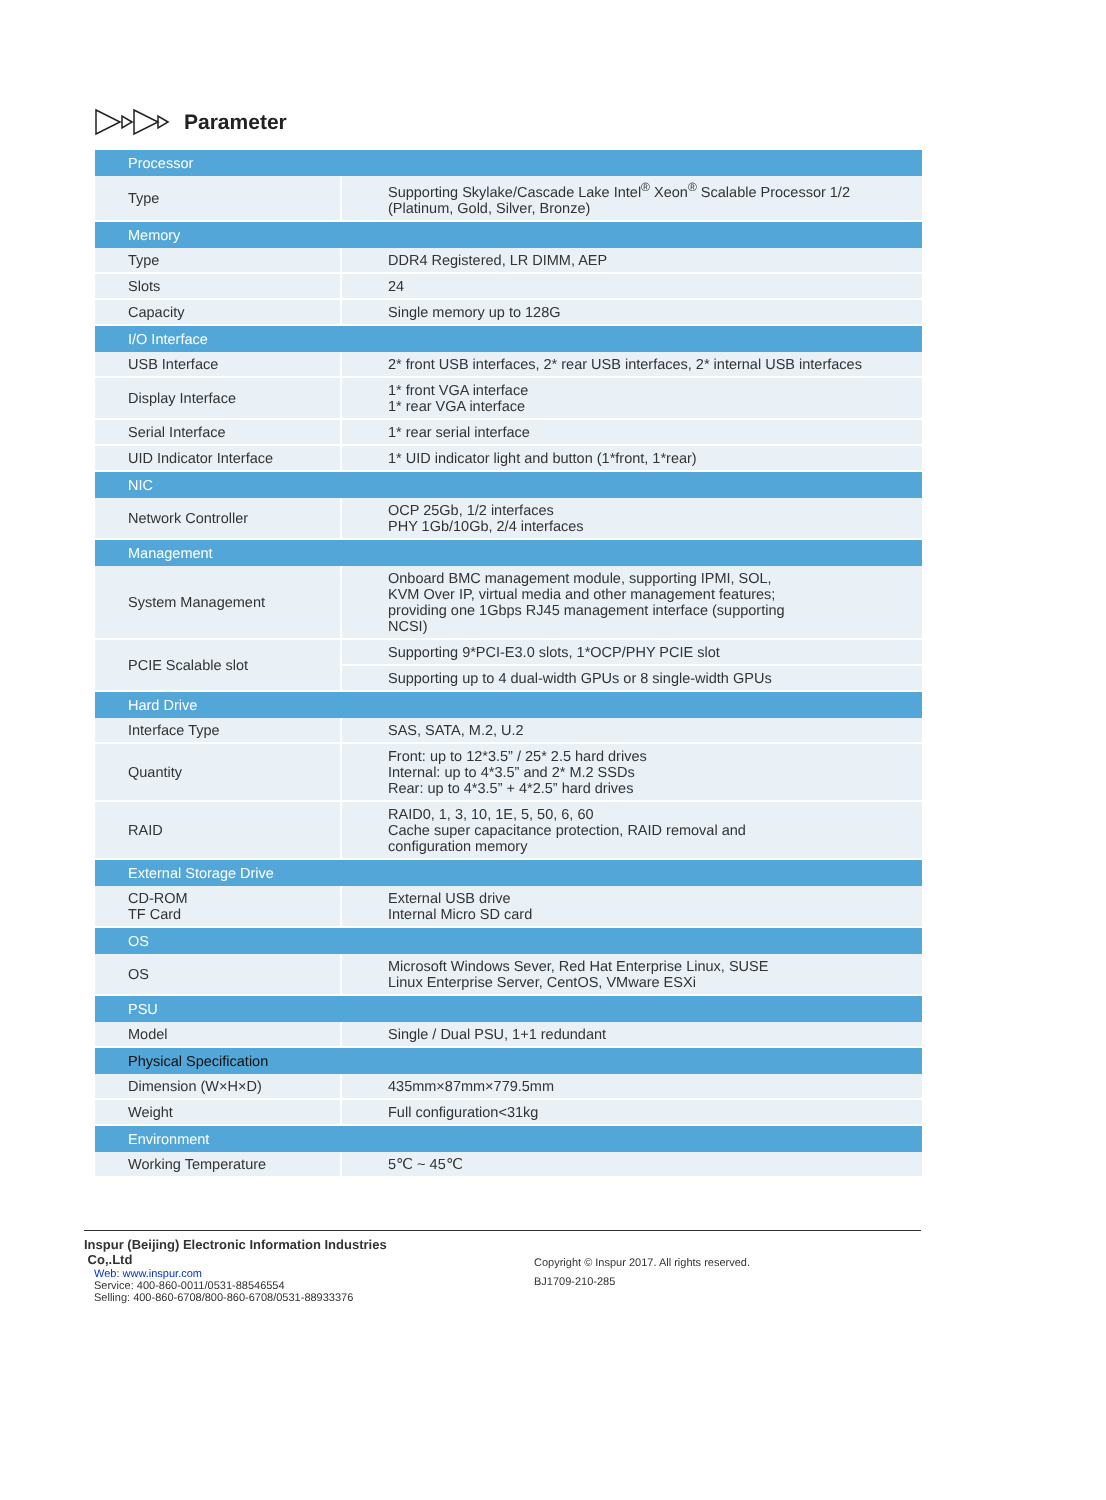Parameter
| Processor | |
| --- | --- |
| Type | Supporting Skylake/Cascade Lake Intel<sup>®</sup> Xeon<sup>®</sup> Scalable Processor 1/2 (Platinum, Gold, Silver, Bronze) |
| Memory | |
| Type | DDR4 Registered, LR DIMM, AEP |
| Slots | 24 |
| Capacity | Single memory up to 128G |
| I/O Interface | |
| USB Interface | 2* front USB interfaces, 2* rear USB interfaces, 2* internal USB interfaces |
| Display Interface | 1* front VGA interface 1* rear VGA interface |
| Serial Interface | 1* rear serial interface |
| UID Indicator Interface | 1* UID indicator light and button (1*front, 1*rear) |
| NIC | |
| Network Controller | OCP 25Gb, 1/2 interfaces PHY 1Gb/10Gb, 2/4 interfaces |
| Management | |
| System Management | Onboard BMC management module, supporting IPMI, SOL, KVM Over IP, virtual media and other management features; providing one 1Gbps RJ45 management interface (supporting NCSI) |
| PCIE Scalable slot | Supporting 9*PCI-E3.0 slots, 1*OCP/PHY PCIE slot |
| | Supporting up to 4 dual-width GPUs or 8 single-width GPUs |
| Hard Drive | |
| Interface Type | SAS, SATA, M.2, U.2 |
| Quantity | Front: up to 12*3.5” / 25* 2.5 hard drives Internal: up to 4*3.5” and 2* M.2 SSDs Rear: up to 4*3.5” + 4*2.5” hard drives |
| RAID | RAID0, 1, 3, 10, 1E, 5, 50, 6, 60 Cache super capacitance protection, RAID removal and configuration memory |
| External Storage Drive | |
| CD-ROM TF Card | External USB drive Internal Micro SD card |
| OS | |
| OS | Microsoft Windows Sever, Red Hat Enterprise Linux, SUSE Linux Enterprise Server, CentOS, VMware ESXi |
| PSU | |
| Model | Single / Dual PSU, 1+1 redundant |
| Physical Specification | |
| Dimension (W×H×D) | 435mm×87mm×779.5mm |
| Weight | Full configuration<31kg |
| Environment | |
| Working Temperature | 5℃ ~ 45℃ |
Inspur (Beijing) Electronic Information Industries
Co,.Ltd
Web: www.inspur.com
Service: 400-860-0011/0531-88546554
Selling: 400-860-6708/800-860-6708/0531-88933376
Copyright © Inspur 2017. All rights reserved.
BJ1709-210-285